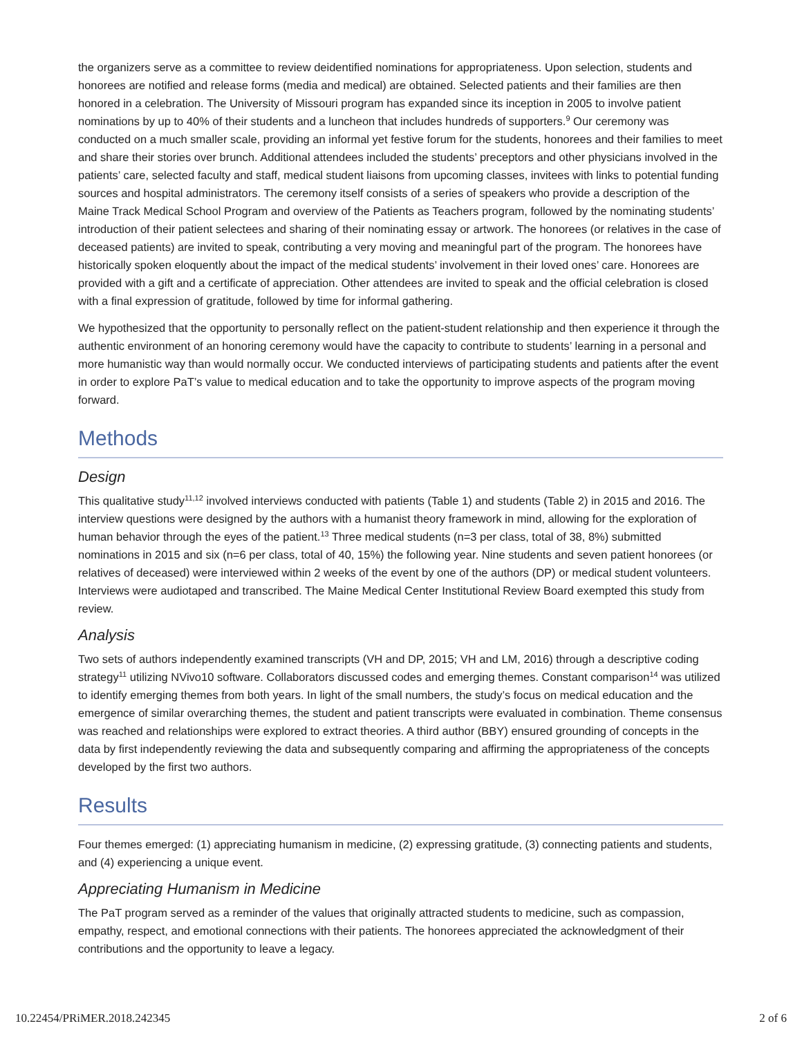the organizers serve as a committee to review deidentified nominations for appropriateness. Upon selection, students and honorees are notified and release forms (media and medical) are obtained. Selected patients and their families are then honored in a celebration. The University of Missouri program has expanded since its inception in 2005 to involve patient nominations by up to 40% of their students and a luncheon that includes hundreds of supporters.<sup>9</sup> Our ceremony was conducted on a much smaller scale, providing an informal yet festive forum for the students, honorees and their families to meet and share their stories over brunch. Additional attendees included the students’ preceptors and other physicians involved in the patients’ care, selected faculty and staff, medical student liaisons from upcoming classes, invitees with links to potential funding sources and hospital administrators. The ceremony itself consists of a series of speakers who provide a description of the Maine Track Medical School Program and overview of the Patients as Teachers program, followed by the nominating students’ introduction of their patient selectees and sharing of their nominating essay or artwork. The honorees (or relatives in the case of deceased patients) are invited to speak, contributing a very moving and meaningful part of the program. The honorees have historically spoken eloquently about the impact of the medical students’ involvement in their loved ones’ care. Honorees are provided with a gift and a certificate of appreciation. Other attendees are invited to speak and the official celebration is closed with a final expression of gratitude, followed by time for informal gathering.
We hypothesized that the opportunity to personally reflect on the patient-student relationship and then experience it through the authentic environment of an honoring ceremony would have the capacity to contribute to students’ learning in a personal and more humanistic way than would normally occur. We conducted interviews of participating students and patients after the event in order to explore PaT’s value to medical education and to take the opportunity to improve aspects of the program moving forward.
Methods
Design
This qualitative study<sup>11,12</sup> involved interviews conducted with patients (Table 1) and students (Table 2) in 2015 and 2016. The interview questions were designed by the authors with a humanist theory framework in mind, allowing for the exploration of human behavior through the eyes of the patient.<sup>13</sup> Three medical students (n=3 per class, total of 38, 8%) submitted nominations in 2015 and six (n=6 per class, total of 40, 15%) the following year. Nine students and seven patient honorees (or relatives of deceased) were interviewed within 2 weeks of the event by one of the authors (DP) or medical student volunteers. Interviews were audiotaped and transcribed. The Maine Medical Center Institutional Review Board exempted this study from review.
Analysis
Two sets of authors independently examined transcripts (VH and DP, 2015; VH and LM, 2016) through a descriptive coding strategy<sup>11</sup> utilizing NVivo10 software. Collaborators discussed codes and emerging themes. Constant comparison<sup>14</sup> was utilized to identify emerging themes from both years. In light of the small numbers, the study’s focus on medical education and the emergence of similar overarching themes, the student and patient transcripts were evaluated in combination. Theme consensus was reached and relationships were explored to extract theories. A third author (BBY) ensured grounding of concepts in the data by first independently reviewing the data and subsequently comparing and affirming the appropriateness of the concepts developed by the first two authors.
Results
Four themes emerged: (1) appreciating humanism in medicine, (2) expressing gratitude, (3) connecting patients and students, and (4) experiencing a unique event.
Appreciating Humanism in Medicine
The PaT program served as a reminder of the values that originally attracted students to medicine, such as compassion, empathy, respect, and emotional connections with their patients. The honorees appreciated the acknowledgment of their contributions and the opportunity to leave a legacy.
10.22454/PRiMER.2018.242345 2 of 6